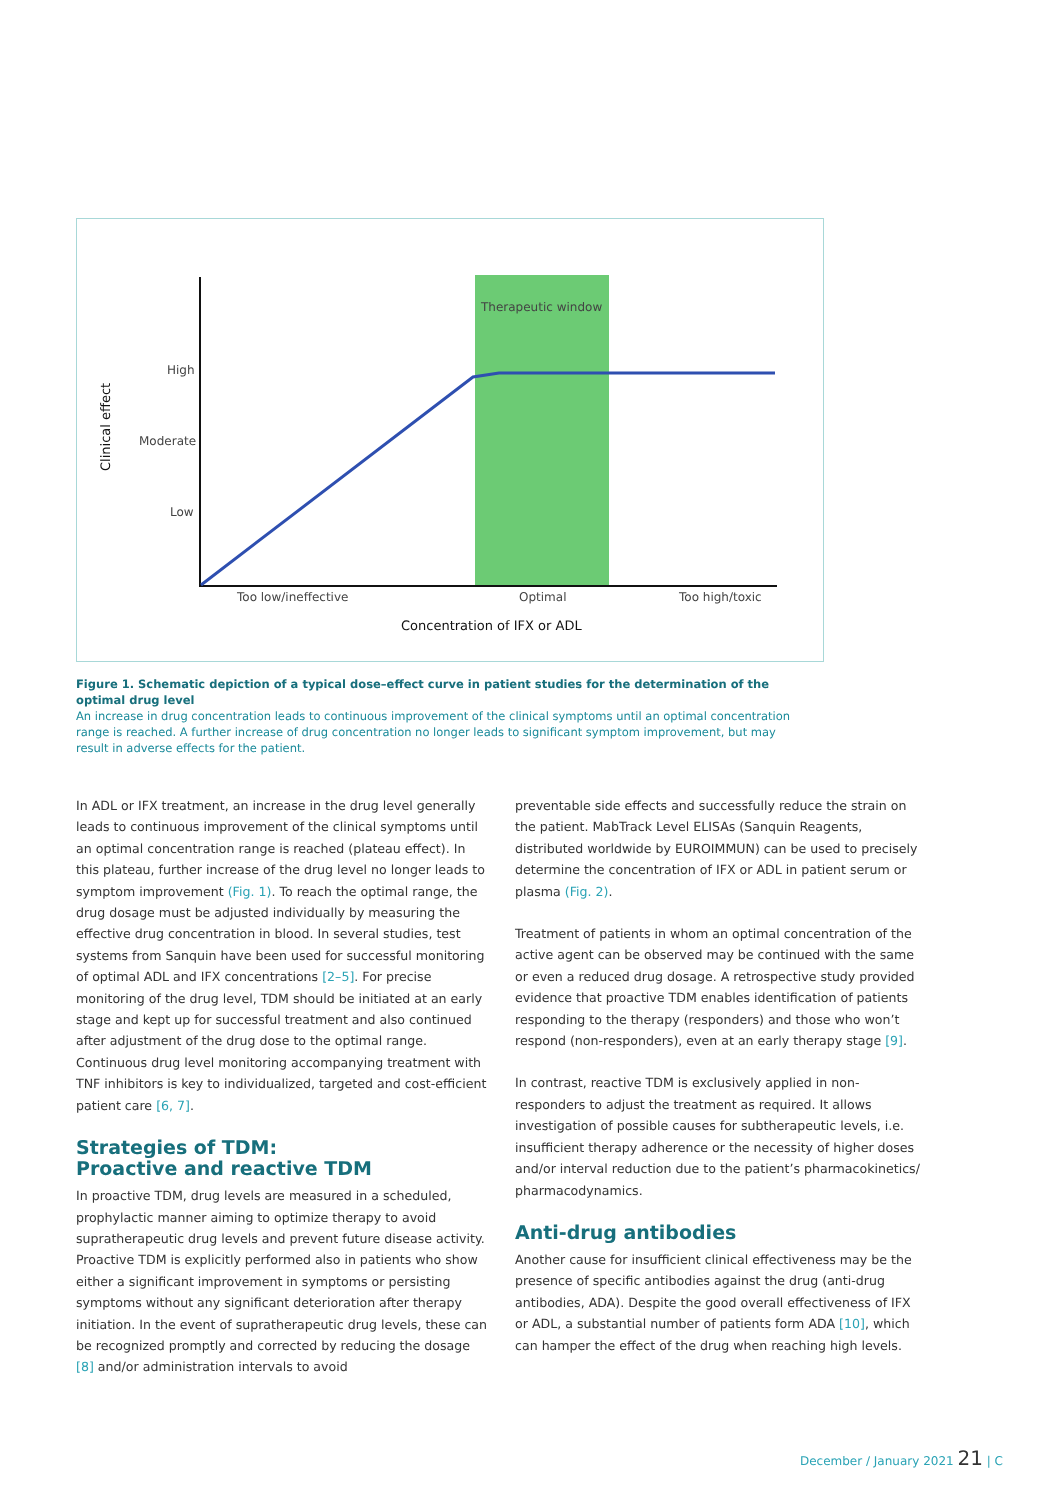Therapeutic window
High
Moderate
Low
Too low/ineffective
Optimal
Too high/toxic
Concentration of IFX or ADL
Clinical effect
Figure 1. Schematic depiction of a typical dose–effect curve in patient studies for the determination of the optimal drug level
An increase in drug concentration leads to continuous improvement of the clinical symptoms until an optimal concentration range is reached. A further increase of drug concentration no longer leads to significant symptom improvement, but may result in adverse effects for the patient.
In ADL or IFX treatment, an increase in the drug level generally leads to continuous improvement of the clinical symptoms until an optimal concentration range is reached (plateau effect). In this plateau, further increase of the drug level no longer leads to symptom improvement (Fig. 1). To reach the optimal range, the drug dosage must be adjusted individually by measuring the effective drug concentration in blood. In several studies, test systems from Sanquin have been used for successful monitoring of optimal ADL and IFX concentrations [2–5]. For precise monitoring of the drug level, TDM should be initiated at an early stage and kept up for successful treatment and also continued after adjustment of the drug dose to the optimal range. Continuous drug level monitoring accompanying treatment with TNF inhibitors is key to individualized, targeted and cost-efficient patient care [6, 7].
Strategies of TDM:
Proactive and reactive TDM
In proactive TDM, drug levels are measured in a scheduled, prophylactic manner aiming to optimize therapy to avoid supratherapeutic drug levels and prevent future disease activity. Proactive TDM is explicitly performed also in patients who show either a significant improvement in symptoms or persisting symptoms without any significant deterioration after therapy initiation. In the event of supratherapeutic drug levels, these can be recognized promptly and corrected by reducing the dosage [8] and/or administration intervals to avoid
preventable side effects and successfully reduce the strain on the patient. MabTrack Level ELISAs (Sanquin Reagents, distributed worldwide by EUROIMMUN) can be used to precisely determine the concentration of IFX or ADL in patient serum or plasma (Fig. 2).
Treatment of patients in whom an optimal concentration of the active agent can be observed may be continued with the same or even a reduced drug dosage. A retrospective study provided evidence that proactive TDM enables identification of patients responding to the therapy (responders) and those who won’t respond (non-responders), even at an early therapy stage [9].
In contrast, reactive TDM is exclusively applied in non-responders to adjust the treatment as required. It allows investigation of possible causes for subtherapeutic levels, i.e. insufficient therapy adherence or the necessity of higher doses and/or interval reduction due to the patient’s pharmacokinetics/ pharmacodynamics.
Anti-drug antibodies
Another cause for insufficient clinical effectiveness may be the presence of specific antibodies against the drug (anti-drug antibodies, ADA). Despite the good overall effectiveness of IFX or ADL, a substantial number of patients form ADA [10], which can hamper the effect of the drug when reaching high levels.
December / January 2021 21 | C